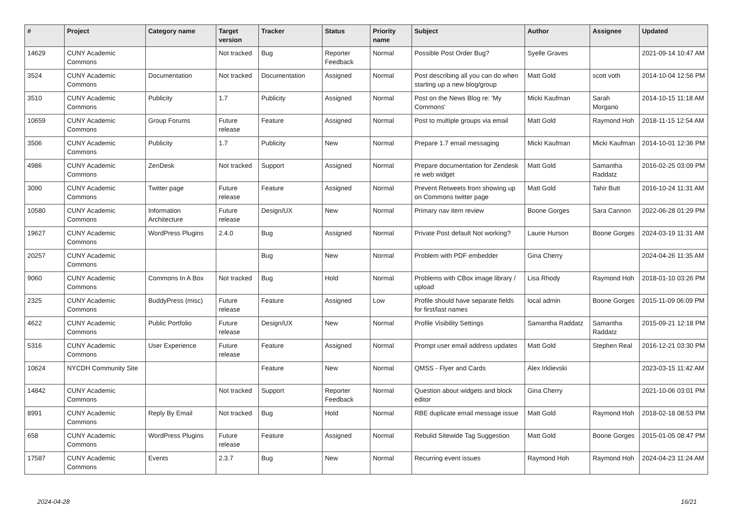| # | Project | Category name | Target version | Tracker | Status | Priority name | Subject | Author | Assignee | Updated |
| --- | --- | --- | --- | --- | --- | --- | --- | --- | --- | --- |
| 14629 | CUNY Academic Commons | | Not tracked | Bug | Reporter Feedback | Normal | Possible Post Order Bug? | Syelle Graves | | 2021-09-14 10:47 AM |
| 3524 | CUNY Academic Commons | Documentation | Not tracked | Documentation | Assigned | Normal | Post describing all you can do when starting up a new blog/group | Matt Gold | scott voth | 2014-10-04 12:56 PM |
| 3510 | CUNY Academic Commons | Publicity | 1.7 | Publicity | Assigned | Normal | Post on the News Blog re: 'My Commons' | Micki Kaufman | Sarah Morgano | 2014-10-15 11:18 AM |
| 10659 | CUNY Academic Commons | Group Forums | Future release | Feature | Assigned | Normal | Post to multiple groups via email | Matt Gold | Raymond Hoh | 2018-11-15 12:54 AM |
| 3506 | CUNY Academic Commons | Publicity | 1.7 | Publicity | New | Normal | Prepare 1.7 email messaging | Micki Kaufman | Micki Kaufman | 2014-10-01 12:36 PM |
| 4986 | CUNY Academic Commons | ZenDesk | Not tracked | Support | Assigned | Normal | Prepare documentation for Zendesk re web widget | Matt Gold | Samantha Raddatz | 2016-02-25 03:09 PM |
| 3090 | CUNY Academic Commons | Twitter page | Future release | Feature | Assigned | Normal | Prevent Retweets from showing up on Commons twitter page | Matt Gold | Tahir Butt | 2016-10-24 11:31 AM |
| 10580 | CUNY Academic Commons | Information Architecture | Future release | Design/UX | New | Normal | Primary nav item review | Boone Gorges | Sara Cannon | 2022-06-28 01:29 PM |
| 19627 | CUNY Academic Commons | WordPress Plugins | 2.4.0 | Bug | Assigned | Normal | Private Post default Not working? | Laurie Hurson | Boone Gorges | 2024-03-19 11:31 AM |
| 20257 | CUNY Academic Commons | | | Bug | New | Normal | Problem with PDF embedder | Gina Cherry | | 2024-04-26 11:35 AM |
| 9060 | CUNY Academic Commons | Commons In A Box | Not tracked | Bug | Hold | Normal | Problems with CBox image library / upload | Lisa Rhody | Raymond Hoh | 2018-01-10 03:26 PM |
| 2325 | CUNY Academic Commons | BuddyPress (misc) | Future release | Feature | Assigned | Low | Profile should have separate fields for first/last names | local admin | Boone Gorges | 2015-11-09 06:09 PM |
| 4622 | CUNY Academic Commons | Public Portfolio | Future release | Design/UX | New | Normal | Profile Visibility Settings | Samantha Raddatz | Samantha Raddatz | 2015-09-21 12:18 PM |
| 5316 | CUNY Academic Commons | User Experience | Future release | Feature | Assigned | Normal | Prompt user email address updates | Matt Gold | Stephen Real | 2016-12-21 03:30 PM |
| 10624 | NYCDH Community Site | | | Feature | New | Normal | QMSS - Flyer and Cards | Alex Irklievski | | 2023-03-15 11:42 AM |
| 14842 | CUNY Academic Commons | | Not tracked | Support | Reporter Feedback | Normal | Question about widgets and block editor | Gina Cherry | | 2021-10-06 03:01 PM |
| 8991 | CUNY Academic Commons | Reply By Email | Not tracked | Bug | Hold | Normal | RBE duplicate email message issue | Matt Gold | Raymond Hoh | 2018-02-18 08:53 PM |
| 658 | CUNY Academic Commons | WordPress Plugins | Future release | Feature | Assigned | Normal | Rebulid Sitewide Tag Suggestion | Matt Gold | Boone Gorges | 2015-01-05 08:47 PM |
| 17587 | CUNY Academic Commons | Events | 2.3.7 | Bug | New | Normal | Recurring event issues | Raymond Hoh | Raymond Hoh | 2024-04-23 11:24 AM |
2024-04-28 16/21